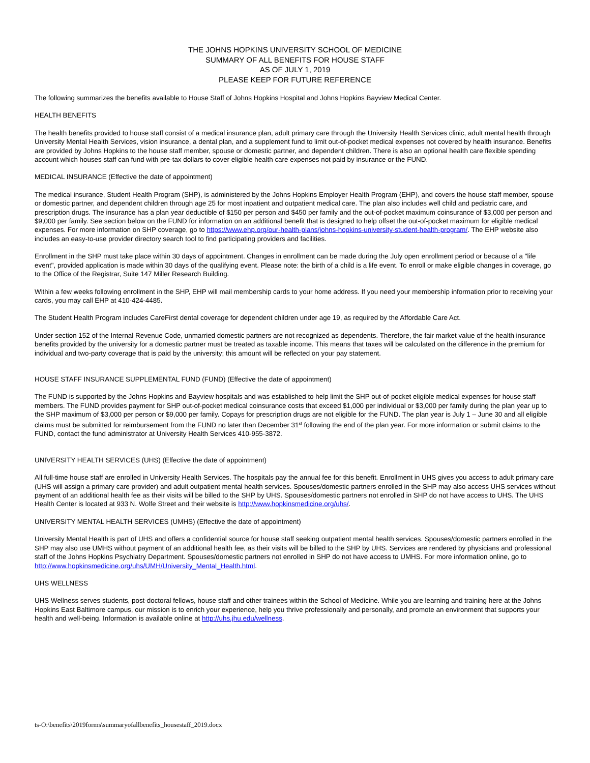THE JOHNS HOPKINS UNIVERSITY SCHOOL OF MEDICINE
SUMMARY OF ALL BENEFITS FOR HOUSE STAFF
AS OF JULY 1, 2019
PLEASE KEEP FOR FUTURE REFERENCE
The following summarizes the benefits available to House Staff of Johns Hopkins Hospital and Johns Hopkins Bayview Medical Center.
HEALTH BENEFITS
The health benefits provided to house staff consist of a medical insurance plan, adult primary care through the University Health Services clinic, adult mental health through University Mental Health Services, vision insurance, a dental plan, and a supplement fund to limit out-of-pocket medical expenses not covered by health insurance. Benefits are provided by Johns Hopkins to the house staff member, spouse or domestic partner, and dependent children. There is also an optional health care flexible spending account which houses staff can fund with pre-tax dollars to cover eligible health care expenses not paid by insurance or the FUND.
MEDICAL INSURANCE (Effective the date of appointment)
The medical insurance, Student Health Program (SHP), is administered by the Johns Hopkins Employer Health Program (EHP), and covers the house staff member, spouse or domestic partner, and dependent children through age 25 for most inpatient and outpatient medical care. The plan also includes well child and pediatric care, and prescription drugs. The insurance has a plan year deductible of $150 per person and $450 per family and the out-of-pocket maximum coinsurance of $3,000 per person and $9,000 per family. See section below on the FUND for information on an additional benefit that is designed to help offset the out-of-pocket maximum for eligible medical expenses. For more information on SHP coverage, go to https://www.ehp.org/our-health-plans/johns-hopkins-university-student-health-program/. The EHP website also includes an easy-to-use provider directory search tool to find participating providers and facilities.
Enrollment in the SHP must take place within 30 days of appointment. Changes in enrollment can be made during the July open enrollment period or because of a "life event", provided application is made within 30 days of the qualifying event. Please note: the birth of a child is a life event. To enroll or make eligible changes in coverage, go to the Office of the Registrar, Suite 147 Miller Research Building.
Within a few weeks following enrollment in the SHP, EHP will mail membership cards to your home address. If you need your membership information prior to receiving your cards, you may call EHP at 410-424-4485.
The Student Health Program includes CareFirst dental coverage for dependent children under age 19, as required by the Affordable Care Act.
Under section 152 of the Internal Revenue Code, unmarried domestic partners are not recognized as dependents. Therefore, the fair market value of the health insurance benefits provided by the university for a domestic partner must be treated as taxable income. This means that taxes will be calculated on the difference in the premium for individual and two-party coverage that is paid by the university; this amount will be reflected on your pay statement.
HOUSE STAFF INSURANCE SUPPLEMENTAL FUND (FUND) (Effective the date of appointment)
The FUND is supported by the Johns Hopkins and Bayview hospitals and was established to help limit the SHP out-of-pocket eligible medical expenses for house staff members. The FUND provides payment for SHP out-of-pocket medical coinsurance costs that exceed $1,000 per individual or $3,000 per family during the plan year up to the SHP maximum of $3,000 per person or $9,000 per family. Copays for prescription drugs are not eligible for the FUND. The plan year is July 1 – June 30 and all eligible claims must be submitted for reimbursement from the FUND no later than December 31<sup>st</sup> following the end of the plan year. For more information or submit claims to the FUND, contact the fund administrator at University Health Services 410-955-3872.
UNIVERSITY HEALTH SERVICES (UHS) (Effective the date of appointment)
All full-time house staff are enrolled in University Health Services. The hospitals pay the annual fee for this benefit. Enrollment in UHS gives you access to adult primary care (UHS will assign a primary care provider) and adult outpatient mental health services. Spouses/domestic partners enrolled in the SHP may also access UHS services without payment of an additional health fee as their visits will be billed to the SHP by UHS. Spouses/domestic partners not enrolled in SHP do not have access to UHS. The UHS Health Center is located at 933 N. Wolfe Street and their website is http://www.hopkinsmedicine.org/uhs/.
UNIVERSITY MENTAL HEALTH SERVICES (UMHS) (Effective the date of appointment)
University Mental Health is part of UHS and offers a confidential source for house staff seeking outpatient mental health services. Spouses/domestic partners enrolled in the SHP may also use UMHS without payment of an additional health fee, as their visits will be billed to the SHP by UHS. Services are rendered by physicians and professional staff of the Johns Hopkins Psychiatry Department. Spouses/domestic partners not enrolled in SHP do not have access to UMHS. For more information online, go to http://www.hopkinsmedicine.org/uhs/UMH/University_Mental_Health.html.
UHS WELLNESS
UHS Wellness serves students, post-doctoral fellows, house staff and other trainees within the School of Medicine. While you are learning and training here at the Johns Hopkins East Baltimore campus, our mission is to enrich your experience, help you thrive professionally and personally, and promote an environment that supports your health and well-being. Information is available online at http://uhs.jhu.edu/wellness.
ts-O:\benefits\2019forms\summaryofallbenefits_housestaff_2019.docx